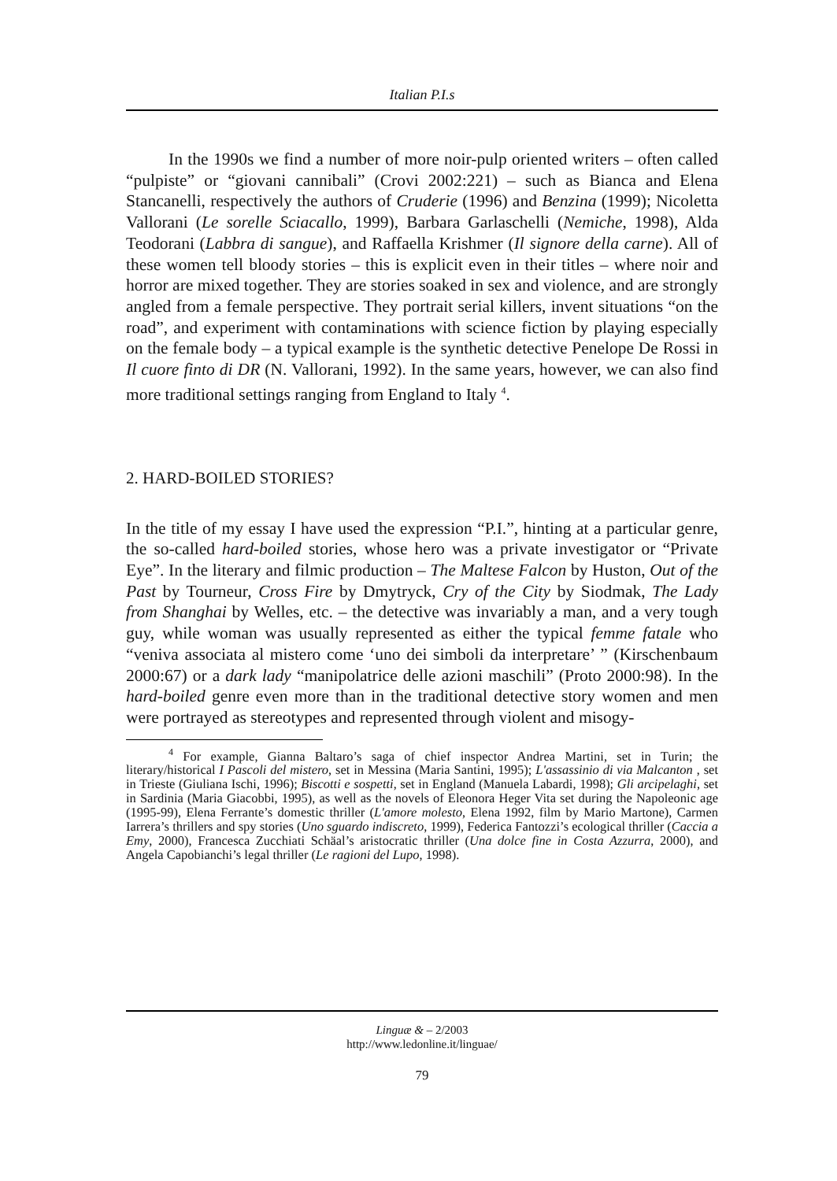Italian P.I.s
In the 1990s we find a number of more noir-pulp oriented writers – often called “pulpiste” or “giovani cannibali” (Crovi 2002:221) – such as Bianca and Elena Stancanelli, respectively the authors of Cruderie (1996) and Benzina (1999); Nicoletta Vallorani (Le sorelle Sciacallo, 1999), Barbara Garlaschelli (Nemiche, 1998), Alda Teodorani (Labbra di sangue), and Raffaella Krishmer (Il signore della carne). All of these women tell bloody stories – this is explicit even in their titles – where noir and horror are mixed together. They are stories soaked in sex and violence, and are strongly angled from a female perspective. They portrait serial killers, invent situations “on the road”, and experiment with contaminations with science fiction by playing especially on the female body – a typical example is the synthetic detective Penelope De Rossi in Il cuore finto di DR (N. Vallorani, 1992). In the same years, however, we can also find more traditional settings ranging from England to Italy <sup>4</sup>.
2. HARD-BOILED STORIES?
In the title of my essay I have used the expression “P.I.”, hinting at a particular genre, the so-called hard-boiled stories, whose hero was a private investigator or “Private Eye”. In the literary and filmic production – The Maltese Falcon by Huston, Out of the Past by Tourneur, Cross Fire by Dmytryck, Cry of the City by Siodmak, The Lady from Shanghai by Welles, etc. – the detective was invariably a man, and a very tough guy, while woman was usually represented as either the typical femme fatale who “veniva associata al mistero come ‘uno dei simboli da interpretare’ ” (Kirschenbaum 2000:67) or a dark lady “manipolatrice delle azioni maschili” (Proto 2000:98). In the hard-boiled genre even more than in the traditional detective story women and men were portrayed as stereotypes and represented through violent and misogy-
<sup>4</sup> For example, Gianna Baltaro’s saga of chief inspector Andrea Martini, set in Turin; the literary/historical I Pascoli del mistero, set in Messina (Maria Santini, 1995); L'assassinio di via Malcanton , set in Trieste (Giuliana Ischi, 1996); Biscotti e sospetti, set in England (Manuela Labardi, 1998); Gli arcipelaghi, set in Sardinia (Maria Giacobbi, 1995), as well as the novels of Eleonora Heger Vita set during the Napoleonic age (1995-99), Elena Ferrante’s domestic thriller (L'amore molesto, Elena 1992, film by Mario Martone), Carmen Iarrera’s thrillers and spy stories (Uno sguardo indiscreto, 1999), Federica Fantozzi’s ecological thriller (Caccia a Emy, 2000), Francesca Zucchiati Schäal’s aristocratic thriller (Una dolce fine in Costa Azzurra, 2000), and Angela Capobianchi’s legal thriller (Le ragioni del Lupo, 1998).
Linguæ & – 2/2003
http://www.ledonline.it/linguae/
79